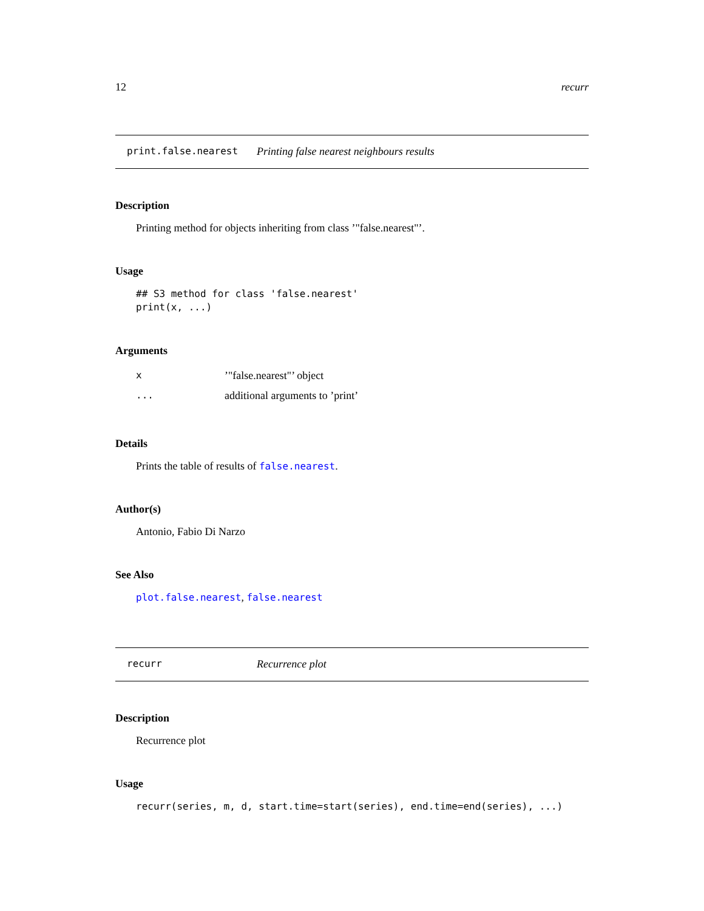12 recurr
print.false.nearest Printing false nearest neighbours results
Description
Printing method for objects inheriting from class ’"false.nearest"’.
Usage
## S3 method for class 'false.nearest' print(x, ...)
Arguments
| x | ’"false.nearest"’ object |
| ... | additional arguments to ’print’ |
Details
Prints the table of results of false.nearest.
Author(s)
Antonio, Fabio Di Narzo
See Also
plot.false.nearest, false.nearest
recurr Recurrence plot
Description
Recurrence plot
Usage
recurr(series, m, d, start.time=start(series), end.time=end(series), ...)